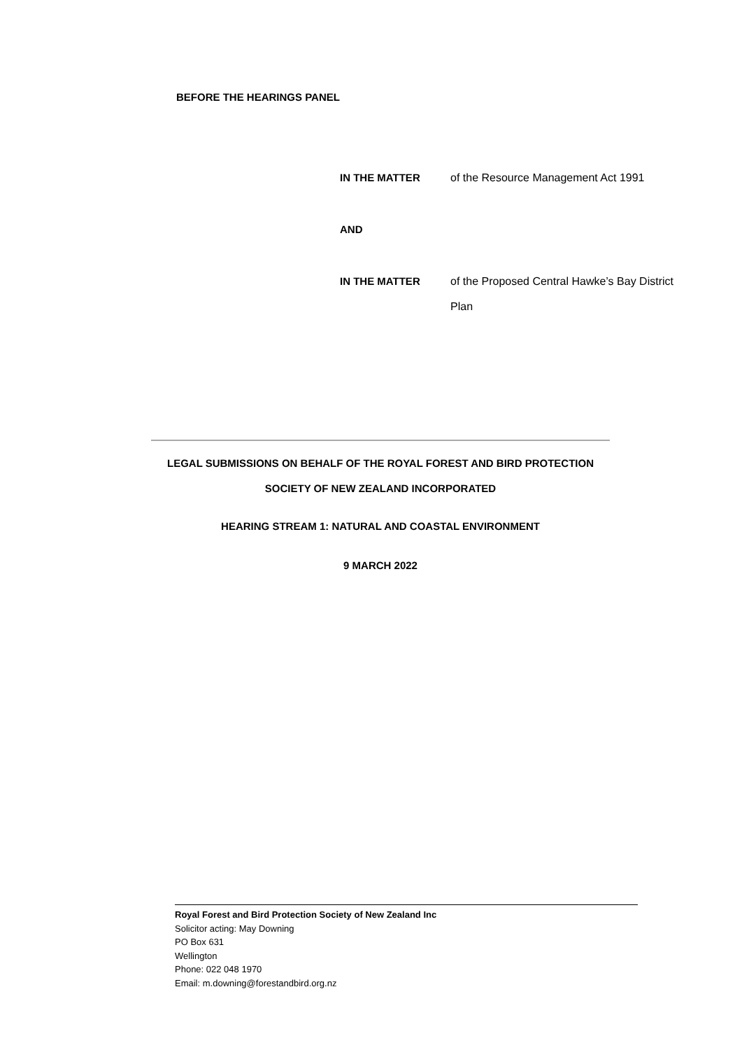BEFORE THE HEARINGS PANEL
IN THE MATTER of the Resource Management Act 1991
AND
IN THE MATTER of the Proposed Central Hawke’s Bay District Plan
LEGAL SUBMISSIONS ON BEHALF OF THE ROYAL FOREST AND BIRD PROTECTION
SOCIETY OF NEW ZEALAND INCORPORATED
HEARING STREAM 1: NATURAL AND COASTAL ENVIRONMENT
9 MARCH 2022
Royal Forest and Bird Protection Society of New Zealand Inc
Solicitor acting: May Downing
PO Box 631
Wellington
Phone: 022 048 1970
Email: m.downing@forestandbird.org.nz